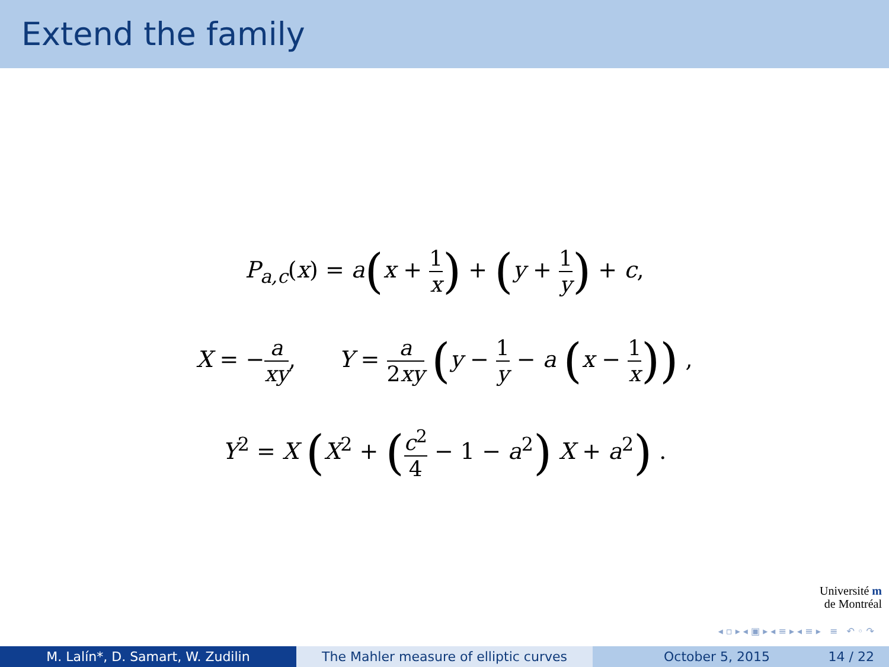Extend the family
P<sub>a,c</sub>(x) = a(x + 1 x) + (y + 1 y) + c,
X = −a xy, Y = a 2xy (y − 1 y − a (x − 1 x)) ,
Y<sup>2</sup> = X (X<sup>2</sup> + (c<sup>2</sup> 4 − 1 − a<sup>2</sup>) X + a<sup>2</sup>) .
Université m
de Montréal
◂ ▫ ▸ ◂ ▣ ▸ ◂ ≡ ▸ ◂ ≡ ▸ ≡ ↶ ◦ ↷
M. Lalín*, D. Samart, W. Zudilin The Mahler measure of elliptic curves October 5, 2015 14 / 22